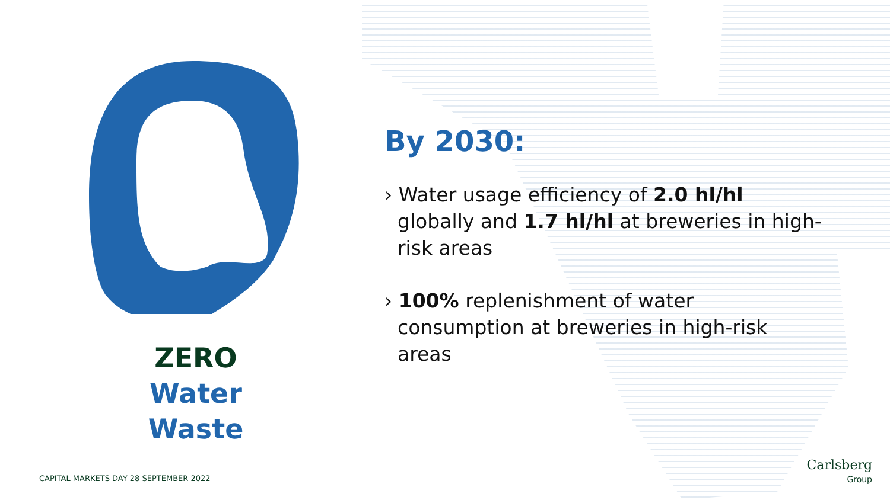ZERO
Water
Waste
By 2030:
› Water usage efficiency of 2.0 hl/hl globally and 1.7 hl/hl at breweries in high-risk areas
› 100% replenishment of water consumption at breweries in high-risk areas
CAPITAL MARKETS DAY 28 SEPTEMBER 2022
Carlsberg
Group